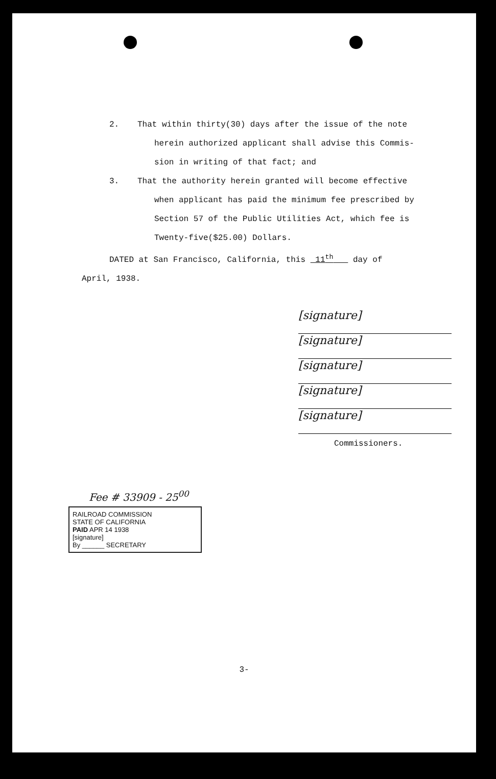2. That within thirty(30) days after the issue of the note
herein authorized applicant shall advise this Commis-
sion in writing of that fact; and
3. That the authority herein granted will become effective
when applicant has paid the minimum fee prescribed by
Section 57 of the Public Utilities Act, which fee is
Twenty-five($25.00) Dollars.
DATED at San Francisco, California, this 11<sup>th</sup> day of
April, 1938.
[signature]
[signature]
[signature]
[signature]
[signature]
Commissioners.
Fee # 33909 - 25<sup>00</sup>
RAILROAD COMMISSION
STATE OF CALIFORNIA
PAID APR 14 1938
[signature]
By ______ SECRETARY
3-